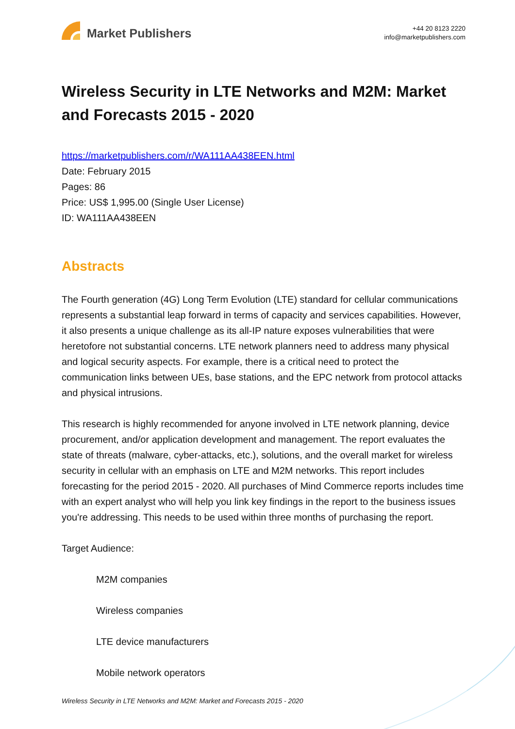Market Publishers
+44 20 8123 2220
info@marketpublishers.com
Wireless Security in LTE Networks and M2M: Market and Forecasts 2015 - 2020
https://marketpublishers.com/r/WA111AA438EEN.html
Date: February 2015
Pages: 86
Price: US$ 1,995.00 (Single User License)
ID: WA111AA438EEN
Abstracts
The Fourth generation (4G) Long Term Evolution (LTE) standard for cellular communications represents a substantial leap forward in terms of capacity and services capabilities. However, it also presents a unique challenge as its all-IP nature exposes vulnerabilities that were heretofore not substantial concerns. LTE network planners need to address many physical and logical security aspects. For example, there is a critical need to protect the communication links between UEs, base stations, and the EPC network from protocol attacks and physical intrusions.
This research is highly recommended for anyone involved in LTE network planning, device procurement, and/or application development and management. The report evaluates the state of threats (malware, cyber-attacks, etc.), solutions, and the overall market for wireless security in cellular with an emphasis on LTE and M2M networks. This report includes forecasting for the period 2015 - 2020. All purchases of Mind Commerce reports includes time with an expert analyst who will help you link key findings in the report to the business issues you're addressing. This needs to be used within three months of purchasing the report.
Target Audience:
M2M companies
Wireless companies
LTE device manufacturers
Mobile network operators
Wireless Security in LTE Networks and M2M: Market and Forecasts 2015 - 2020